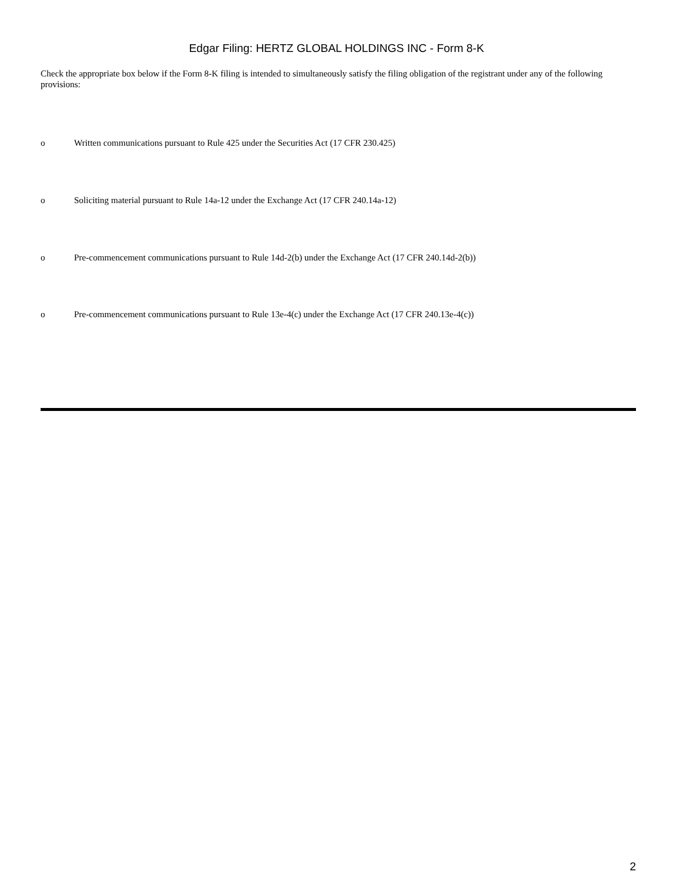Edgar Filing: HERTZ GLOBAL HOLDINGS INC - Form 8-K
Check the appropriate box below if the Form 8-K filing is intended to simultaneously satisfy the filing obligation of the registrant under any of the following provisions:
o Written communications pursuant to Rule 425 under the Securities Act (17 CFR 230.425)
o Soliciting material pursuant to Rule 14a-12 under the Exchange Act (17 CFR 240.14a-12)
o Pre-commencement communications pursuant to Rule 14d-2(b) under the Exchange Act (17 CFR 240.14d-2(b))
o Pre-commencement communications pursuant to Rule 13e-4(c) under the Exchange Act (17 CFR 240.13e-4(c))
2